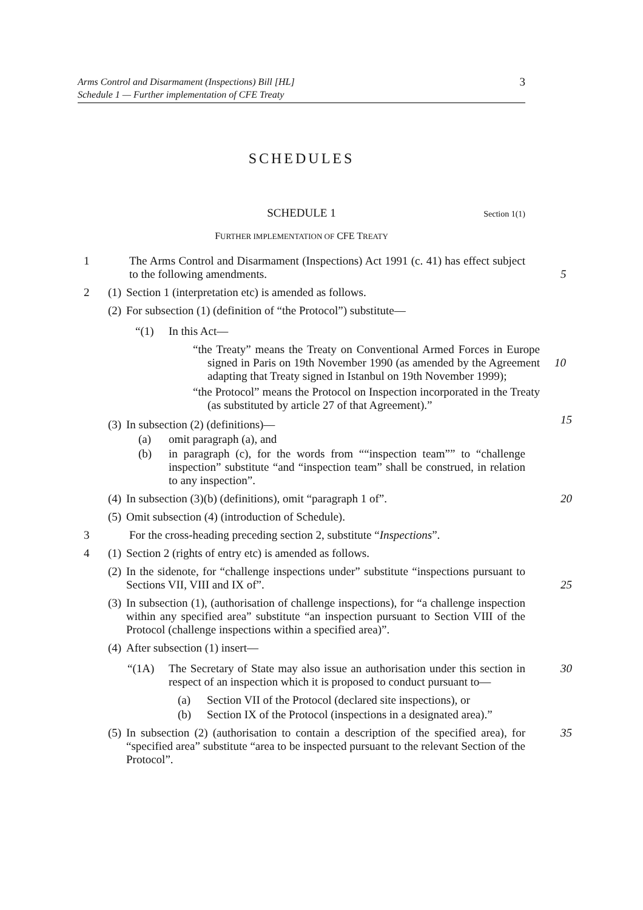Arms Control and Disarmament (Inspections) Bill [HL]
Schedule 1 — Further implementation of CFE Treaty
3
SCHEDULES
SCHEDULE 1 Section 1(1)
FURTHER IMPLEMENTATION OF CFE TREATY
1 The Arms Control and Disarmament (Inspections) Act 1991 (c. 41) has effect subject to the following amendments.
5
2 (1) Section 1 (interpretation etc) is amended as follows.
(2) For subsection (1) (definition of “the Protocol”) substitute—
“(1) In this Act—
“the Treaty” means the Treaty on Conventional Armed Forces in Europe signed in Paris on 19th November 1990 (as amended by the Agreement adapting that Treaty signed in Istanbul on 19th November 1999);
10
“the Protocol” means the Protocol on Inspection incorporated in the Treaty (as substituted by article 27 of that Agreement).”
(3) In subsection (2) (definitions)— 15
(a) omit paragraph (a), and
(b) in paragraph (c), for the words from ““inspection team”” to “challenge inspection” substitute “and “inspection team” shall be construed, in relation to any inspection”.
(4) In subsection (3)(b) (definitions), omit “paragraph 1 of”. 20
(5) Omit subsection (4) (introduction of Schedule).
3 For the cross-heading preceding section 2, substitute “Inspections”.
4 (1) Section 2 (rights of entry etc) is amended as follows.
(2) In the sidenote, for “challenge inspections under” substitute “inspections pursuant to Sections VII, VIII and IX of”.
25
(3) In subsection (1), (authorisation of challenge inspections), for “a challenge inspection within any specified area” substitute “an inspection pursuant to Section VIII of the Protocol (challenge inspections within a specified area)”.
(4) After subsection (1) insert—
“(1A) The Secretary of State may also issue an authorisation under this section in respect of an inspection which it is proposed to conduct pursuant to— 30
(a) Section VII of the Protocol (declared site inspections), or
(b) Section IX of the Protocol (inspections in a designated area).”
(5) In subsection (2) (authorisation to contain a description of the specified area), for “specified area” substitute “area to be inspected pursuant to the relevant Section of the Protocol”. 35